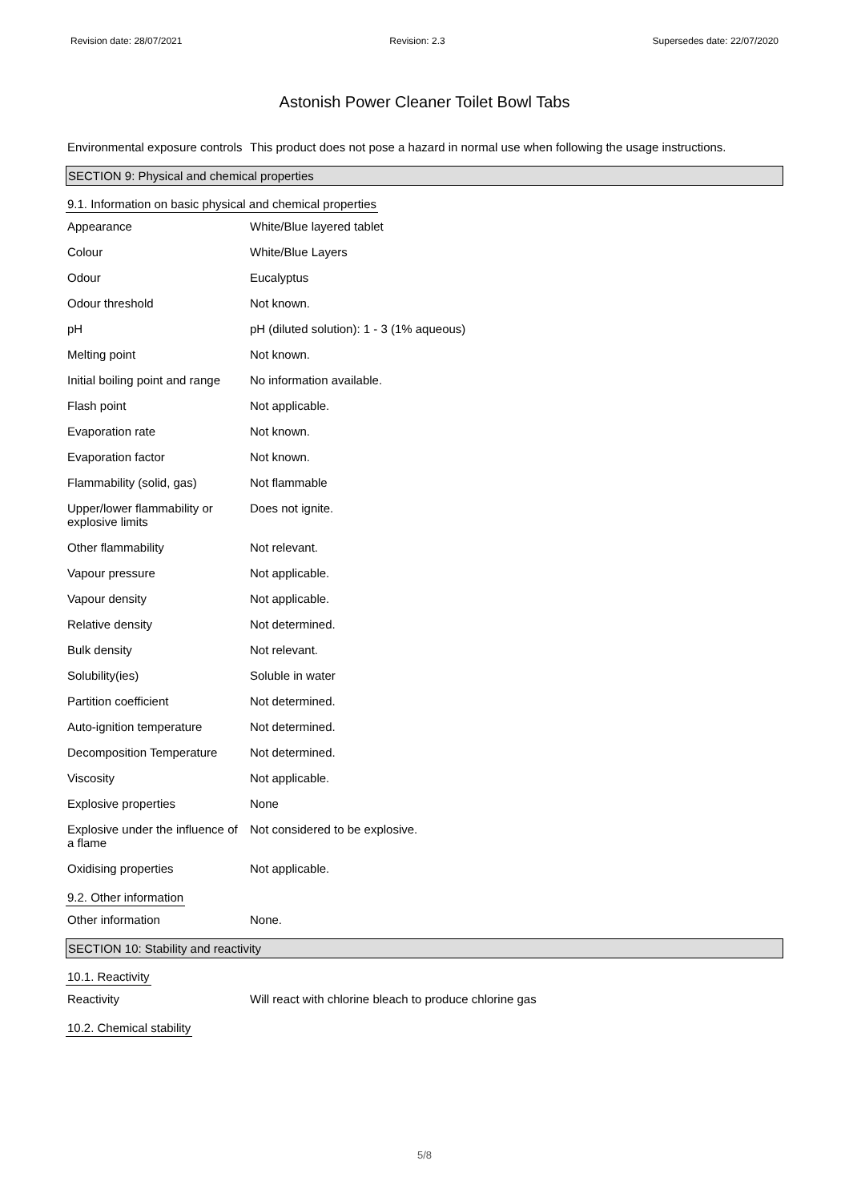Revision date: 28/07/2021 Revision: 2.3 Supersedes date: 22/07/2020
Astonish Power Cleaner Toilet Bowl Tabs
| Environmental exposure controls | This product does not pose a hazard in normal use when following the usage instructions. |
SECTION 9: Physical and chemical properties
9.1. Information on basic physical and chemical properties
| Appearance | White/Blue layered tablet |
| Colour | White/Blue Layers |
| Odour | Eucalyptus |
| Odour threshold | Not known. |
| pH | pH (diluted solution): 1 - 3 (1% aqueous) |
| Melting point | Not known. |
| Initial boiling point and range | No information available. |
| Flash point | Not applicable. |
| Evaporation rate | Not known. |
| Evaporation factor | Not known. |
| Flammability (solid, gas) | Not flammable |
| Upper/lower flammability or explosive limits | Does not ignite. |
| Other flammability | Not relevant. |
| Vapour pressure | Not applicable. |
| Vapour density | Not applicable. |
| Relative density | Not determined. |
| Bulk density | Not relevant. |
| Solubility(ies) | Soluble in water |
| Partition coefficient | Not determined. |
| Auto-ignition temperature | Not determined. |
| Decomposition Temperature | Not determined. |
| Viscosity | Not applicable. |
| Explosive properties | None |
| Explosive under the influence of a flame | Not considered to be explosive. |
| Oxidising properties | Not applicable. |
9.2. Other information
| Other information | None. |
SECTION 10: Stability and reactivity
10.1. Reactivity
| Reactivity | Will react with chlorine bleach to produce chlorine gas |
10.2. Chemical stability
5/8